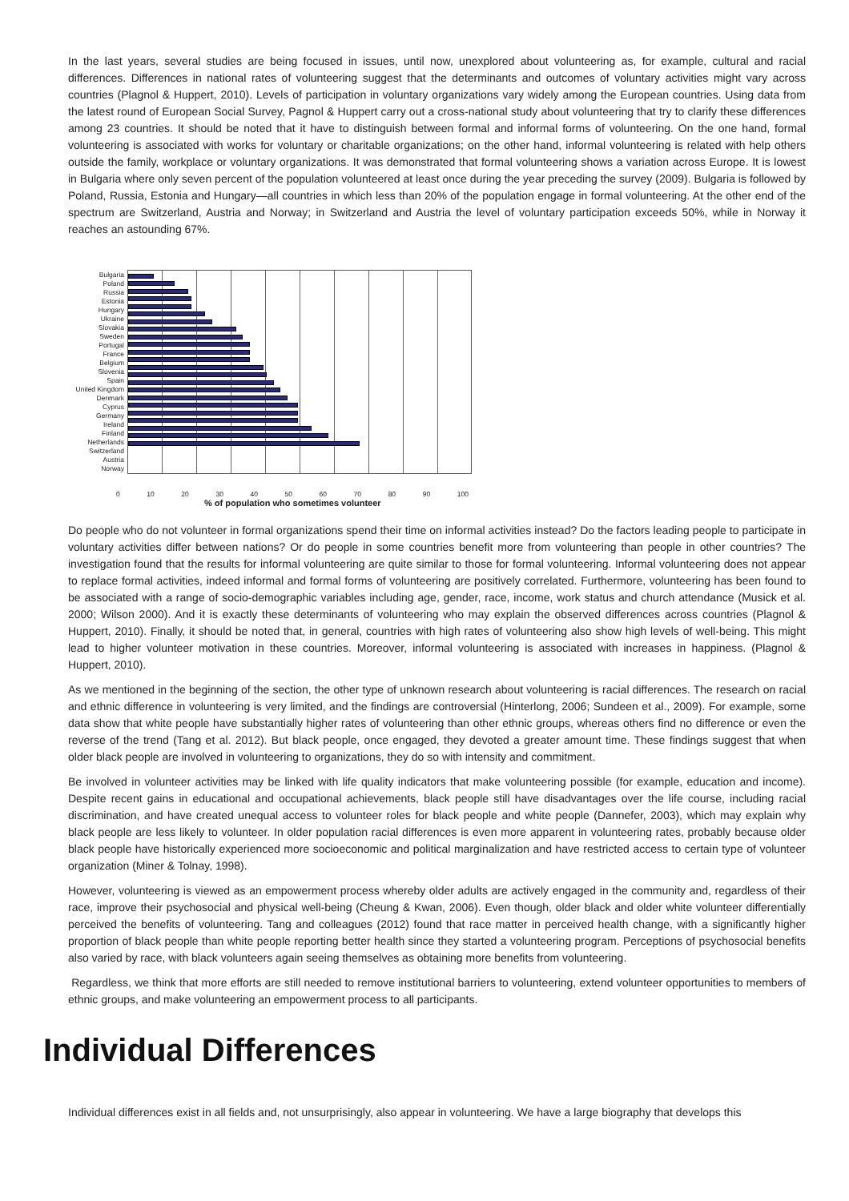In the last years, several studies are being focused in issues, until now, unexplored about volunteering as, for example, cultural and racial differences. Differences in national rates of volunteering suggest that the determinants and outcomes of voluntary activities might vary across countries (Plagnol & Huppert, 2010). Levels of participation in voluntary organizations vary widely among the European countries. Using data from the latest round of European Social Survey, Pagnol & Huppert carry out a cross-national study about volunteering that try to clarify these differences among 23 countries. It should be noted that it have to distinguish between formal and informal forms of volunteering. On the one hand, formal volunteering is associated with works for voluntary or charitable organizations; on the other hand, informal volunteering is related with help others outside the family, workplace or voluntary organizations. It was demonstrated that formal volunteering shows a variation across Europe. It is lowest in Bulgaria where only seven percent of the population volunteered at least once during the year preceding the survey (2009). Bulgaria is followed by Poland, Russia, Estonia and Hungary—all countries in which less than 20% of the population engage in formal volunteering. At the other end of the spectrum are Switzerland, Austria and Norway; in Switzerland and Austria the level of voluntary participation exceeds 50%, while in Norway it reaches an astounding 67%.
Bulgaria
Poland
Russia
Estonia
Hungary
Ukraine
Slovakia
Sweden
Portugal
France
Belgium
Slovenia
Spain
United Kingdom
Denmark
Cyprus
Germany
Ireland
Finland
Netherlands
Switzerland
Austria
Norway
0 10 20 30 40 50 60 70 80 90 100
% of population who sometimes volunteer
Do people who do not volunteer in formal organizations spend their time on informal activities instead? Do the factors leading people to participate in voluntary activities differ between nations? Or do people in some countries benefit more from volunteering than people in other countries? The investigation found that the results for informal volunteering are quite similar to those for formal volunteering. Informal volunteering does not appear to replace formal activities, indeed informal and formal forms of volunteering are positively correlated. Furthermore, volunteering has been found to be associated with a range of socio-demographic variables including age, gender, race, income, work status and church attendance (Musick et al. 2000; Wilson 2000). And it is exactly these determinants of volunteering who may explain the observed differences across countries (Plagnol & Huppert, 2010). Finally, it should be noted that, in general, countries with high rates of volunteering also show high levels of well-being. This might lead to higher volunteer motivation in these countries. Moreover, informal volunteering is associated with increases in happiness. (Plagnol & Huppert, 2010).
As we mentioned in the beginning of the section, the other type of unknown research about volunteering is racial differences. The research on racial and ethnic difference in volunteering is very limited, and the findings are controversial (Hinterlong, 2006; Sundeen et al., 2009). For example, some data show that white people have substantially higher rates of volunteering than other ethnic groups, whereas others find no difference or even the reverse of the trend (Tang et al. 2012). But black people, once engaged, they devoted a greater amount time. These findings suggest that when older black people are involved in volunteering to organizations, they do so with intensity and commitment.
Be involved in volunteer activities may be linked with life quality indicators that make volunteering possible (for example, education and income). Despite recent gains in educational and occupational achievements, black people still have disadvantages over the life course, including racial discrimination, and have created unequal access to volunteer roles for black people and white people (Dannefer, 2003), which may explain why black people are less likely to volunteer. In older population racial differences is even more apparent in volunteering rates, probably because older black people have historically experienced more socioeconomic and political marginalization and have restricted access to certain type of volunteer organization (Miner & Tolnay, 1998).
However, volunteering is viewed as an empowerment process whereby older adults are actively engaged in the community and, regardless of their race, improve their psychosocial and physical well-being (Cheung & Kwan, 2006). Even though, older black and older white volunteer differentially perceived the benefits of volunteering. Tang and colleagues (2012) found that race matter in perceived health change, with a significantly higher proportion of black people than white people reporting better health since they started a volunteering program. Perceptions of psychosocial benefits also varied by race, with black volunteers again seeing themselves as obtaining more benefits from volunteering.
Regardless, we think that more efforts are still needed to remove institutional barriers to volunteering, extend volunteer opportunities to members of ethnic groups, and make volunteering an empowerment process to all participants.
Individual Differences
Individual differences exist in all fields and, not unsurprisingly, also appear in volunteering. We have a large biography that develops this